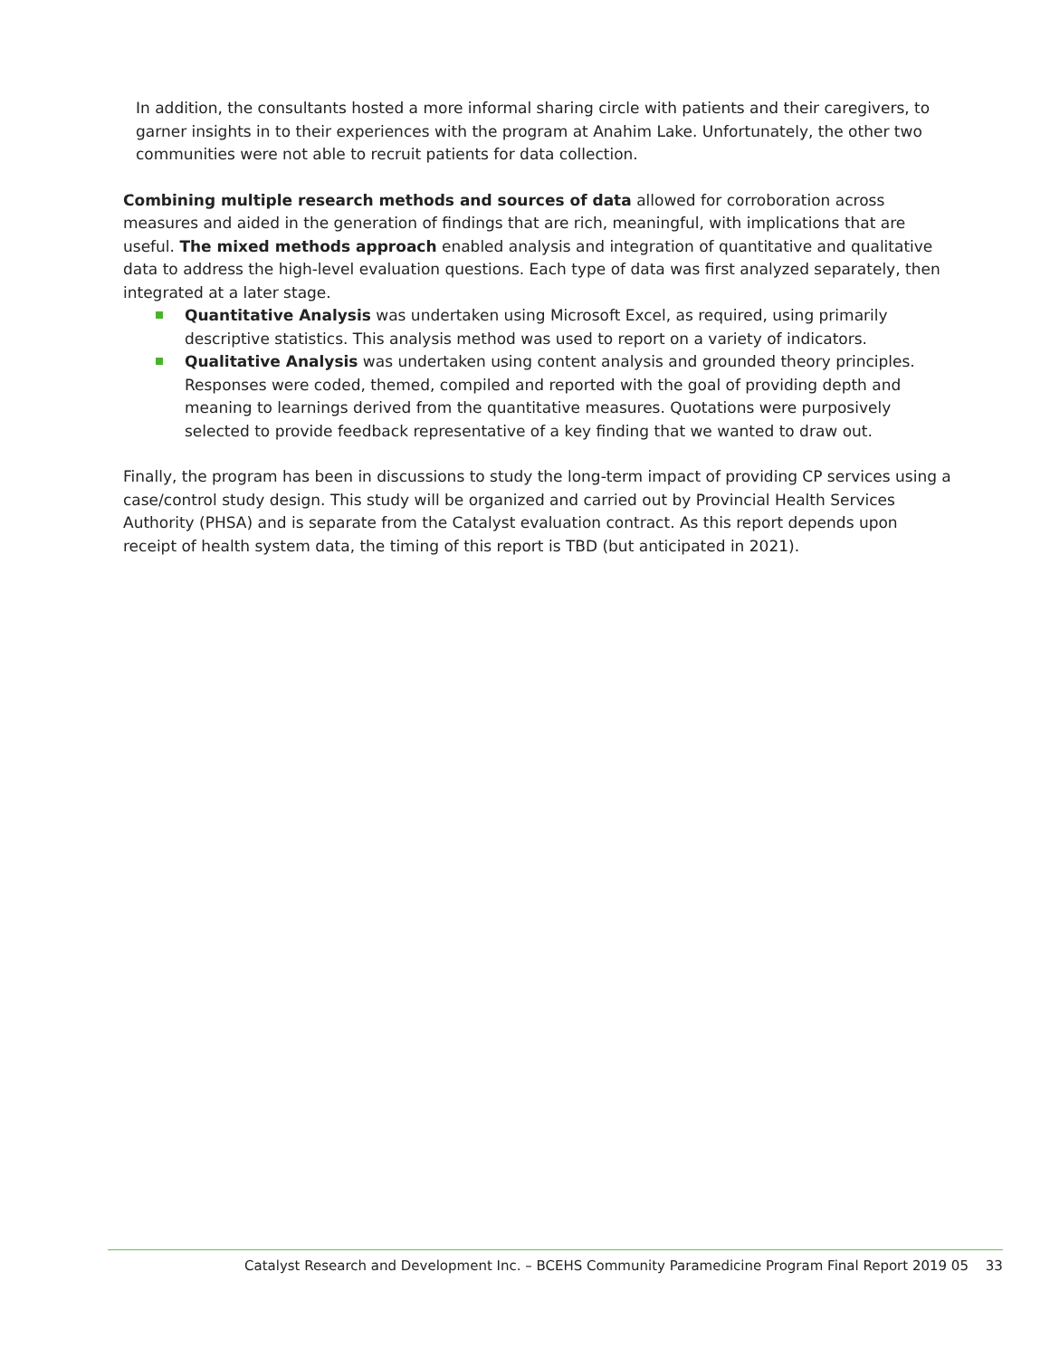In addition, the consultants hosted a more informal sharing circle with patients and their caregivers, to garner insights in to their experiences with the program at Anahim Lake. Unfortunately, the other two communities were not able to recruit patients for data collection.
Combining multiple research methods and sources of data allowed for corroboration across measures and aided in the generation of findings that are rich, meaningful, with implications that are useful. The mixed methods approach enabled analysis and integration of quantitative and qualitative data to address the high-level evaluation questions. Each type of data was first analyzed separately, then integrated at a later stage.
Quantitative Analysis was undertaken using Microsoft Excel, as required, using primarily descriptive statistics. This analysis method was used to report on a variety of indicators.
Qualitative Analysis was undertaken using content analysis and grounded theory principles. Responses were coded, themed, compiled and reported with the goal of providing depth and meaning to learnings derived from the quantitative measures. Quotations were purposively selected to provide feedback representative of a key finding that we wanted to draw out.
Finally, the program has been in discussions to study the long-term impact of providing CP services using a case/control study design. This study will be organized and carried out by Provincial Health Services Authority (PHSA) and is separate from the Catalyst evaluation contract. As this report depends upon receipt of health system data, the timing of this report is TBD (but anticipated in 2021).
Catalyst Research and Development Inc. – BCEHS Community Paramedicine Program Final Report 2019 05 33